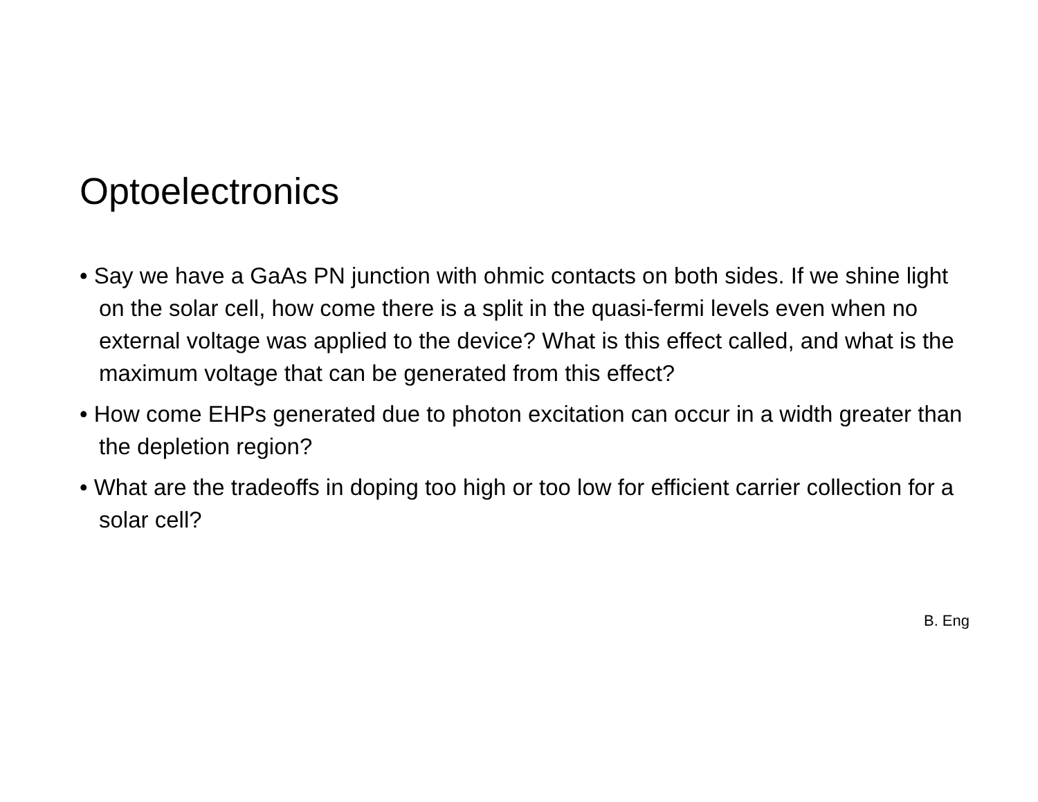Optoelectronics
• Say we have a GaAs PN junction with ohmic contacts on both sides. If we shine light on the solar cell, how come there is a split in the quasi-fermi levels even when no external voltage was applied to the device? What is this effect called, and what is the maximum voltage that can be generated from this effect?
• How come EHPs generated due to photon excitation can occur in a width greater than the depletion region?
• What are the tradeoffs in doping too high or too low for efficient carrier collection for a solar cell?
B. Eng